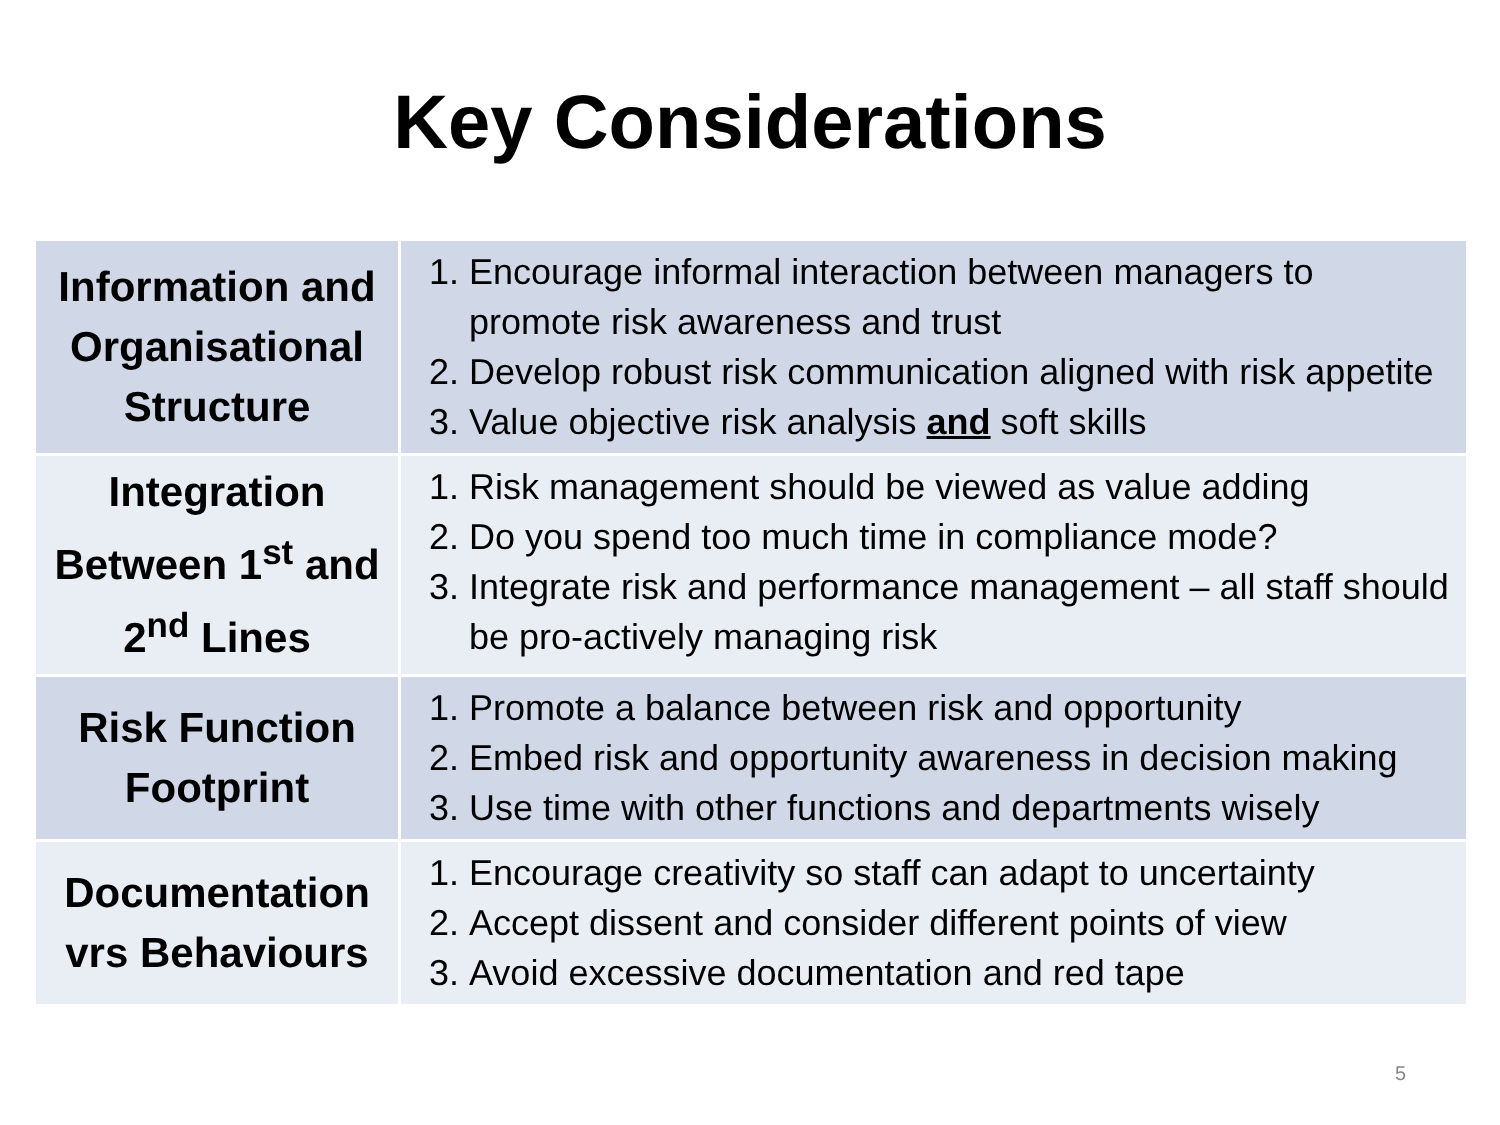Key Considerations
| Information and Organisational Structure | 1. Encourage informal interaction between managers to promote risk awareness and trust 2. Develop robust risk communication aligned with risk appetite 3. Value objective risk analysis and soft skills |
| Integration Between 1<sup>st</sup> and 2<sup>nd</sup> Lines | 1. Risk management should be viewed as value adding 2. Do you spend too much time in compliance mode? 3. Integrate risk and performance management – all staff should be pro-actively managing risk |
| Risk Function Footprint | 1. Promote a balance between risk and opportunity 2. Embed risk and opportunity awareness in decision making 3. Use time with other functions and departments wisely |
| Documentation vrs Behaviours | 1. Encourage creativity so staff can adapt to uncertainty 2. Accept dissent and consider different points of view 3. Avoid excessive documentation and red tape |
5